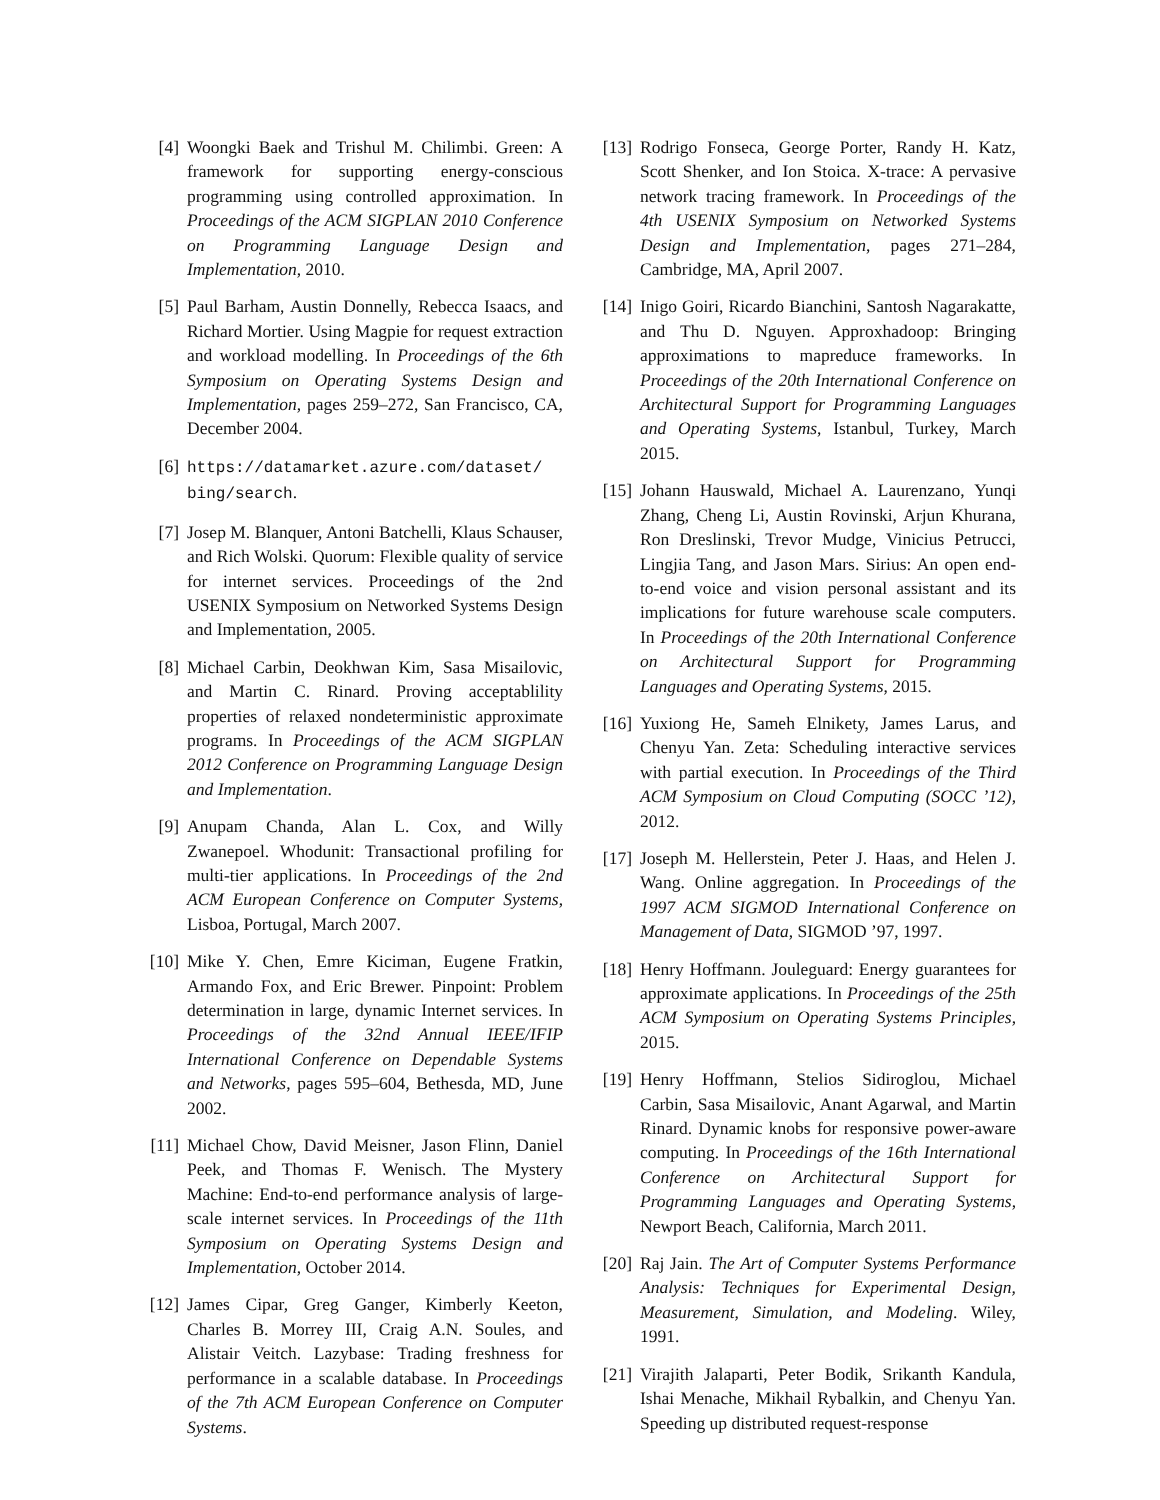[4] Woongki Baek and Trishul M. Chilimbi. Green: A framework for supporting energy-conscious programming using controlled approximation. In Proceedings of the ACM SIGPLAN 2010 Conference on Programming Language Design and Implementation, 2010.
[5] Paul Barham, Austin Donnelly, Rebecca Isaacs, and Richard Mortier. Using Magpie for request extraction and workload modelling. In Proceedings of the 6th Symposium on Operating Systems Design and Implementation, pages 259–272, San Francisco, CA, December 2004.
[6] https://datamarket.azure.com/dataset/ bing/search.
[7] Josep M. Blanquer, Antoni Batchelli, Klaus Schauser, and Rich Wolski. Quorum: Flexible quality of service for internet services. Proceedings of the 2nd USENIX Symposium on Networked Systems Design and Implementation, 2005.
[8] Michael Carbin, Deokhwan Kim, Sasa Misailovic, and Martin C. Rinard. Proving acceptablility properties of relaxed nondeterministic approximate programs. In Proceedings of the ACM SIGPLAN 2012 Conference on Programming Language Design and Implementation.
[9] Anupam Chanda, Alan L. Cox, and Willy Zwanepoel. Whodunit: Transactional profiling for multi-tier applications. In Proceedings of the 2nd ACM European Conference on Computer Systems, Lisboa, Portugal, March 2007.
[10] Mike Y. Chen, Emre Kiciman, Eugene Fratkin, Armando Fox, and Eric Brewer. Pinpoint: Problem determination in large, dynamic Internet services. In Proceedings of the 32nd Annual IEEE/IFIP International Conference on Dependable Systems and Networks, pages 595–604, Bethesda, MD, June 2002.
[11] Michael Chow, David Meisner, Jason Flinn, Daniel Peek, and Thomas F. Wenisch. The Mystery Machine: End-to-end performance analysis of large-scale internet services. In Proceedings of the 11th Symposium on Operating Systems Design and Implementation, October 2014.
[12] James Cipar, Greg Ganger, Kimberly Keeton, Charles B. Morrey III, Craig A.N. Soules, and Alistair Veitch. Lazybase: Trading freshness for performance in a scalable database. In Proceedings of the 7th ACM European Conference on Computer Systems.
[13] Rodrigo Fonseca, George Porter, Randy H. Katz, Scott Shenker, and Ion Stoica. X-trace: A pervasive network tracing framework. In Proceedings of the 4th USENIX Symposium on Networked Systems Design and Implementation, pages 271–284, Cambridge, MA, April 2007.
[14] Inigo Goiri, Ricardo Bianchini, Santosh Nagarakatte, and Thu D. Nguyen. Approxhadoop: Bringing approximations to mapreduce frameworks. In Proceedings of the 20th International Conference on Architectural Support for Programming Languages and Operating Systems, Istanbul, Turkey, March 2015.
[15] Johann Hauswald, Michael A. Laurenzano, Yunqi Zhang, Cheng Li, Austin Rovinski, Arjun Khurana, Ron Dreslinski, Trevor Mudge, Vinicius Petrucci, Lingjia Tang, and Jason Mars. Sirius: An open end-to-end voice and vision personal assistant and its implications for future warehouse scale computers. In Proceedings of the 20th International Conference on Architectural Support for Programming Languages and Operating Systems, 2015.
[16] Yuxiong He, Sameh Elnikety, James Larus, and Chenyu Yan. Zeta: Scheduling interactive services with partial execution. In Proceedings of the Third ACM Symposium on Cloud Computing (SOCC ’12), 2012.
[17] Joseph M. Hellerstein, Peter J. Haas, and Helen J. Wang. Online aggregation. In Proceedings of the 1997 ACM SIGMOD International Conference on Management of Data, SIGMOD ’97, 1997.
[18] Henry Hoffmann. Jouleguard: Energy guarantees for approximate applications. In Proceedings of the 25th ACM Symposium on Operating Systems Principles, 2015.
[19] Henry Hoffmann, Stelios Sidiroglou, Michael Carbin, Sasa Misailovic, Anant Agarwal, and Martin Rinard. Dynamic knobs for responsive power-aware computing. In Proceedings of the 16th International Conference on Architectural Support for Programming Languages and Operating Systems, Newport Beach, California, March 2011.
[20] Raj Jain. The Art of Computer Systems Performance Analysis: Techniques for Experimental Design, Measurement, Simulation, and Modeling. Wiley, 1991.
[21] Virajith Jalaparti, Peter Bodik, Srikanth Kandula, Ishai Menache, Mikhail Rybalkin, and Chenyu Yan. Speeding up distributed request-response